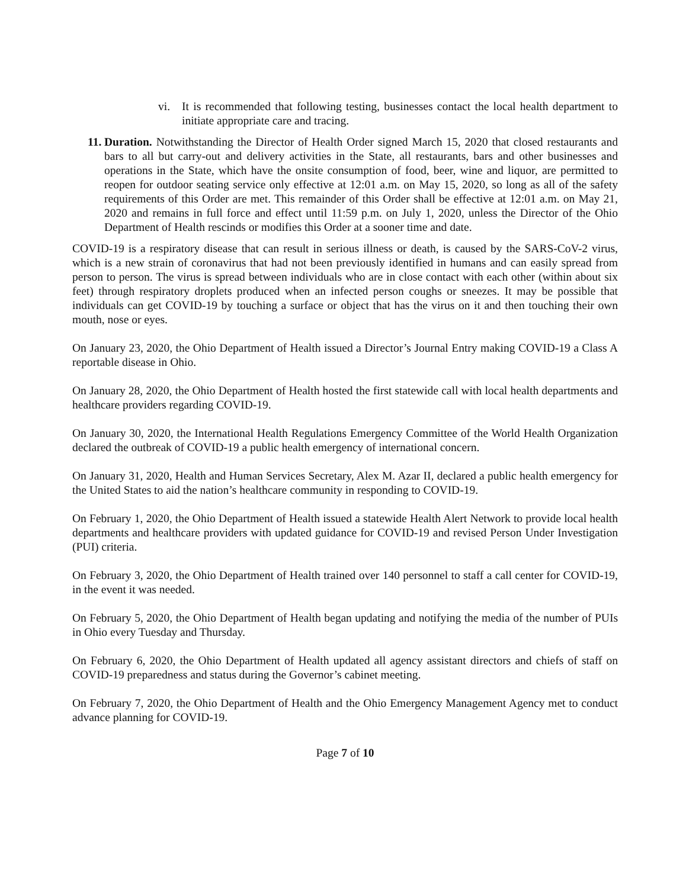vi. It is recommended that following testing, businesses contact the local health department to initiate appropriate care and tracing.
11. Duration. Notwithstanding the Director of Health Order signed March 15, 2020 that closed restaurants and bars to all but carry-out and delivery activities in the State, all restaurants, bars and other businesses and operations in the State, which have the onsite consumption of food, beer, wine and liquor, are permitted to reopen for outdoor seating service only effective at 12:01 a.m. on May 15, 2020, so long as all of the safety requirements of this Order are met. This remainder of this Order shall be effective at 12:01 a.m. on May 21, 2020 and remains in full force and effect until 11:59 p.m. on July 1, 2020, unless the Director of the Ohio Department of Health rescinds or modifies this Order at a sooner time and date.
COVID-19 is a respiratory disease that can result in serious illness or death, is caused by the SARS-CoV-2 virus, which is a new strain of coronavirus that had not been previously identified in humans and can easily spread from person to person. The virus is spread between individuals who are in close contact with each other (within about six feet) through respiratory droplets produced when an infected person coughs or sneezes. It may be possible that individuals can get COVID-19 by touching a surface or object that has the virus on it and then touching their own mouth, nose or eyes.
On January 23, 2020, the Ohio Department of Health issued a Director’s Journal Entry making COVID-19 a Class A reportable disease in Ohio.
On January 28, 2020, the Ohio Department of Health hosted the first statewide call with local health departments and healthcare providers regarding COVID-19.
On January 30, 2020, the International Health Regulations Emergency Committee of the World Health Organization declared the outbreak of COVID-19 a public health emergency of international concern.
On January 31, 2020, Health and Human Services Secretary, Alex M. Azar II, declared a public health emergency for the United States to aid the nation’s healthcare community in responding to COVID-19.
On February 1, 2020, the Ohio Department of Health issued a statewide Health Alert Network to provide local health departments and healthcare providers with updated guidance for COVID-19 and revised Person Under Investigation (PUI) criteria.
On February 3, 2020, the Ohio Department of Health trained over 140 personnel to staff a call center for COVID-19, in the event it was needed.
On February 5, 2020, the Ohio Department of Health began updating and notifying the media of the number of PUIs in Ohio every Tuesday and Thursday.
On February 6, 2020, the Ohio Department of Health updated all agency assistant directors and chiefs of staff on COVID-19 preparedness and status during the Governor’s cabinet meeting.
On February 7, 2020, the Ohio Department of Health and the Ohio Emergency Management Agency met to conduct advance planning for COVID-19.
Page 7 of 10